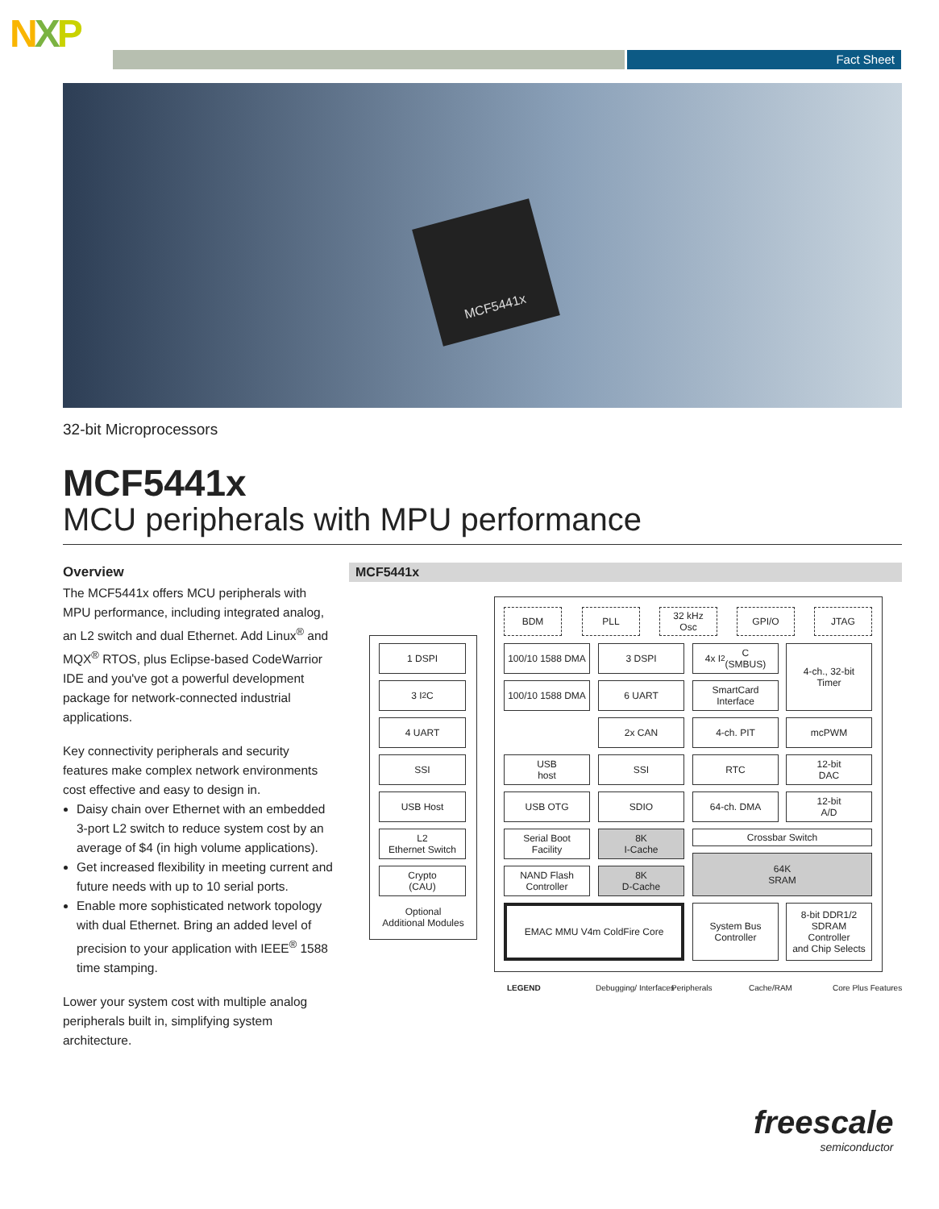NXP Fact Sheet
MCF5441x
32-bit Microprocessors
MCF5441x
MCU peripherals with MPU performance
Overview
The MCF5441x offers MCU peripherals with MPU performance, including integrated analog, an L2 switch and dual Ethernet. Add Linux<sup>®</sup> and MQX<sup>®</sup> RTOS, plus Eclipse-based CodeWarrior IDE and you've got a powerful development package for network-connected industrial applications.
Key connectivity peripherals and security features make complex network environments cost effective and easy to design in.
Daisy chain over Ethernet with an embedded 3-port L2 switch to reduce system cost by an average of $4 (in high volume applications).
Get increased flexibility in meeting current and future needs with up to 10 serial ports.
Enable more sophisticated network topology with dual Ethernet. Bring an added level of precision to your application with IEEE<sup>®</sup> 1588 time stamping.
Lower your system cost with multiple analog peripherals built in, simplifying system architecture.
MCF5441x
1 DSPI
3 I<sup>2</sup>C
4 UART
SSI
USB Host
L2
Ethernet Switch
Crypto
(CAU)
Optional
Additional Modules
BDM PLL
32 kHz
Osc
GPI/O JTAG
100/10 1588 DMA
3 DSPI
4x I<sup>2</sup>C
(SMBUS)
4-ch., 32-bit
Timer
100/10 1588 DMA
6 UART
SmartCard
Interface
2x CAN 4-ch. PIT mcPWM
USB
host
SSI RTC
12-bit
DAC
USB OTG SDIO 64-ch. DMA
12-bit
A/D
Serial Boot
Facility
8K
I-Cache
Crossbar Switch
NAND Flash
Controller
8K
D-Cache
64K
SRAM
EMAC MMU V4m ColdFire Core
System Bus
Controller
8-bit DDR1/2
SDRAM
Controller
and Chip Selects
LEGEND Debugging/ Interfaces Peripherals Cache/RAM Core Plus Features
freescale
semiconductor